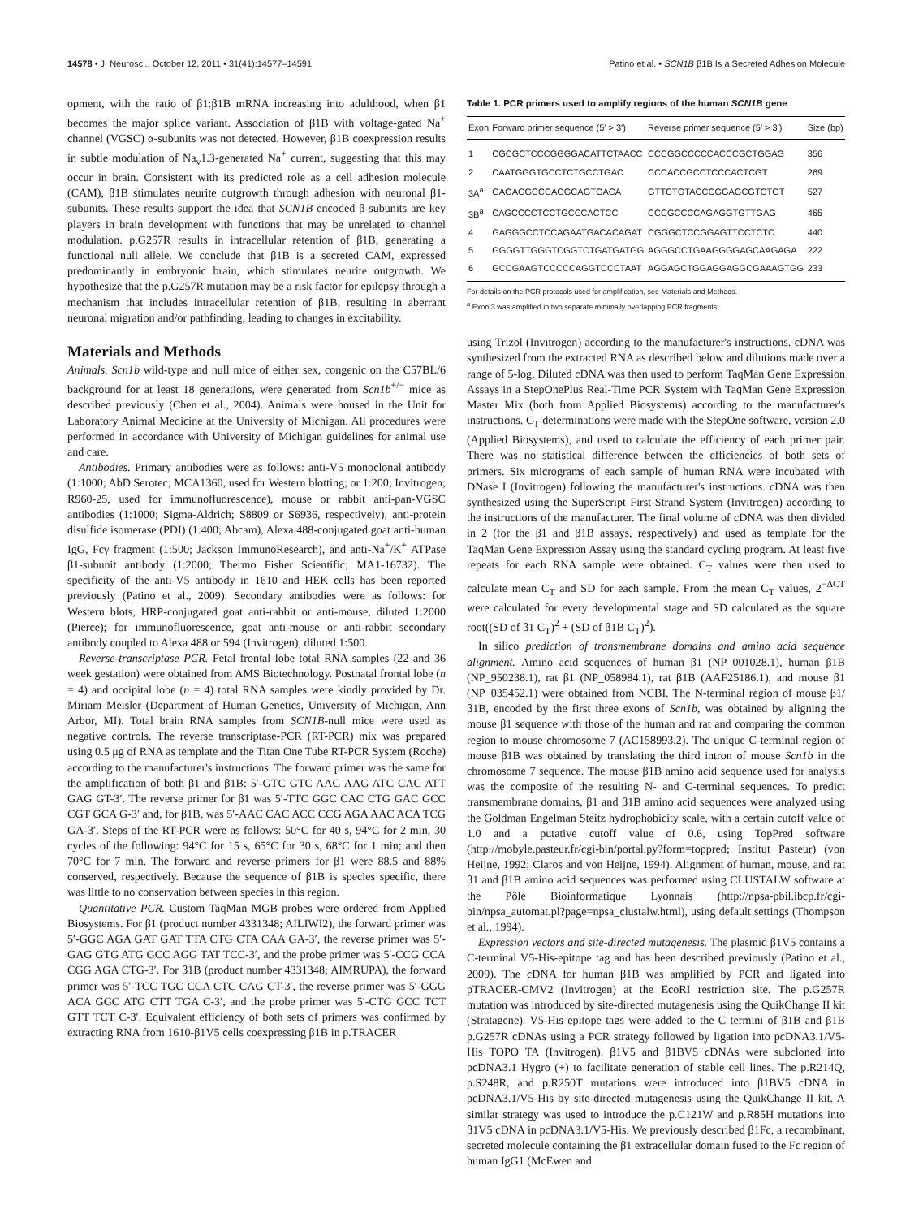14578 • J. Neurosci., October 12, 2011 • 31(41):14577–14591 Patino et al. • SCN1B β1B Is a Secreted Adhesion Molecule
opment, with the ratio of β1:β1B mRNA increasing into adulthood, when β1 becomes the major splice variant. Association of β1B with voltage-gated Na<sup>+</sup> channel (VGSC) α-subunits was not detected. However, β1B coexpression results in subtle modulation of Na<sub>v</sub>1.3-generated Na<sup>+</sup> current, suggesting that this may occur in brain. Consistent with its predicted role as a cell adhesion molecule (CAM), β1B stimulates neurite outgrowth through adhesion with neuronal β1-subunits. These results support the idea that SCN1B encoded β-subunits are key players in brain development with functions that may be unrelated to channel modulation. p.G257R results in intracellular retention of β1B, generating a functional null allele. We conclude that β1B is a secreted CAM, expressed predominantly in embryonic brain, which stimulates neurite outgrowth. We hypothesize that the p.G257R mutation may be a risk factor for epilepsy through a mechanism that includes intracellular retention of β1B, resulting in aberrant neuronal migration and/or pathfinding, leading to changes in excitability.
Materials and Methods
Animals. Scn1b wild-type and null mice of either sex, congenic on the C57BL/6 background for at least 18 generations, were generated from Scn1b<sup>+/−</sup> mice as described previously (Chen et al., 2004). Animals were housed in the Unit for Laboratory Animal Medicine at the University of Michigan. All procedures were performed in accordance with University of Michigan guidelines for animal use and care.
Antibodies. Primary antibodies were as follows: anti-V5 monoclonal antibody (1:1000; AbD Serotec; MCA1360, used for Western blotting; or 1:200; Invitrogen; R960-25, used for immunofluorescence), mouse or rabbit anti-pan-VGSC antibodies (1:1000; Sigma-Aldrich; S8809 or S6936, respectively), anti-protein disulfide isomerase (PDI) (1:400; Abcam), Alexa 488-conjugated goat anti-human IgG, Fcγ fragment (1:500; Jackson ImmunoResearch), and anti-Na<sup>+</sup>/K<sup>+</sup> ATPase β1-subunit antibody (1:2000; Thermo Fisher Scientific; MA1-16732). The specificity of the anti-V5 antibody in 1610 and HEK cells has been reported previously (Patino et al., 2009). Secondary antibodies were as follows: for Western blots, HRP-conjugated goat anti-rabbit or anti-mouse, diluted 1:2000 (Pierce); for immunofluorescence, goat anti-mouse or anti-rabbit secondary antibody coupled to Alexa 488 or 594 (Invitrogen), diluted 1:500.
Reverse-transcriptase PCR. Fetal frontal lobe total RNA samples (22 and 36 week gestation) were obtained from AMS Biotechnology. Postnatal frontal lobe (n = 4) and occipital lobe (n = 4) total RNA samples were kindly provided by Dr. Miriam Meisler (Department of Human Genetics, University of Michigan, Ann Arbor, MI). Total brain RNA samples from SCN1B-null mice were used as negative controls. The reverse transcriptase-PCR (RT-PCR) mix was prepared using 0.5 μg of RNA as template and the Titan One Tube RT-PCR System (Roche) according to the manufacturer's instructions. The forward primer was the same for the amplification of both β1 and β1B: 5′-GTC GTC AAG AAG ATC CAC ATT GAG GT-3′. The reverse primer for β1 was 5′-TTC GGC CAC CTG GAC GCC CGT GCA G-3′ and, for β1B, was 5′-AAC CAC ACC CCG AGA AAC ACA TCG GA-3′. Steps of the RT-PCR were as follows: 50°C for 40 s, 94°C for 2 min, 30 cycles of the following: 94°C for 15 s, 65°C for 30 s, 68°C for 1 min; and then 70°C for 7 min. The forward and reverse primers for β1 were 88.5 and 88% conserved, respectively. Because the sequence of β1B is species specific, there was little to no conservation between species in this region.
Quantitative PCR. Custom TaqMan MGB probes were ordered from Applied Biosystems. For β1 (product number 4331348; AILIWI2), the forward primer was 5′-GGC AGA GAT GAT TTA CTG CTA CAA GA-3′, the reverse primer was 5′-GAG GTG ATG GCC AGG TAT TCC-3′, and the probe primer was 5′-CCG CCA CGG AGA CTG-3′. For β1B (product number 4331348; AIMRUPA), the forward primer was 5′-TCC TGC CCA CTC CAG CT-3′, the reverse primer was 5′-GGG ACA GGC ATG CTT TGA C-3′, and the probe primer was 5′-CTG GCC TCT GTT TCT C-3′. Equivalent efficiency of both sets of primers was confirmed by extracting RNA from 1610-β1V5 cells coexpressing β1B in p.TRACER
Table 1. PCR primers used to amplify regions of the human SCN1B gene
| Exon | Forward primer sequence (5′ > 3′) | Reverse primer sequence (5′ > 3′) | Size (bp) |
| --- | --- | --- | --- |
| 1 | CGCGCTCCCGGGGACATTCTAACC | CCCGGCCCCCACCCGCTGGAG | 356 |
| 2 | CAATGGGTGCCTCTGCCTGAC | CCCACCGCCTCCCACTCGT | 269 |
| 3A<sup>a</sup> | GAGAGGCCCAGGCAGTGACA | GTTCTGTACCCGGAGCGTCTGT | 527 |
| 3B<sup>a</sup> | CAGCCCCTCCTGCCCACTCC | CCCGCCCCAGAGGTGTTGAG | 465 |
| 4 | GAGGGCCTCCAGAATGACACAGAT | CGGGCTCCGGAGTTCCTCTC | 440 |
| 5 | GGGGTTGGGTCGGTCTGATGATGG | AGGGCCTGAAGGGGAGCAAGAGA | 222 |
| 6 | GCCGAAGTCCCCCAGGTCCCTAAT | AGGAGCTGGAGGAGGCGAAAGTGG | 233 |
For details on the PCR protocols used for amplification, see Materials and Methods.
<sup>a</sup> Exon 3 was amplified in two separate minimally overlapping PCR fragments.
using Trizol (Invitrogen) according to the manufacturer's instructions. cDNA was synthesized from the extracted RNA as described below and dilutions made over a range of 5-log. Diluted cDNA was then used to perform TaqMan Gene Expression Assays in a StepOnePlus Real-Time PCR System with TaqMan Gene Expression Master Mix (both from Applied Biosystems) according to the manufacturer's instructions. C<sub>T</sub> determinations were made with the StepOne software, version 2.0 (Applied Biosystems), and used to calculate the efficiency of each primer pair. There was no statistical difference between the efficiencies of both sets of primers. Six micrograms of each sample of human RNA were incubated with DNase I (Invitrogen) following the manufacturer's instructions. cDNA was then synthesized using the SuperScript First-Strand System (Invitrogen) according to the instructions of the manufacturer. The final volume of cDNA was then divided in 2 (for the β1 and β1B assays, respectively) and used as template for the TaqMan Gene Expression Assay using the standard cycling program. At least five repeats for each RNA sample were obtained. C<sub>T</sub> values were then used to calculate mean C<sub>T</sub> and SD for each sample. From the mean C<sub>T</sub> values, 2<sup>−ΔCT</sup> were calculated for every developmental stage and SD calculated as the square root((SD of β1 C<sub>T</sub>)<sup>2</sup> + (SD of β1B C<sub>T</sub>)<sup>2</sup>).
In silico prediction of transmembrane domains and amino acid sequence alignment. Amino acid sequences of human β1 (NP_001028.1), human β1B (NP_950238.1), rat β1 (NP_058984.1), rat β1B (AAF25186.1), and mouse β1 (NP_035452.1) were obtained from NCBI. The N-terminal region of mouse β1/β1B, encoded by the first three exons of Scn1b, was obtained by aligning the mouse β1 sequence with those of the human and rat and comparing the common region to mouse chromosome 7 (AC158993.2). The unique C-terminal region of mouse β1B was obtained by translating the third intron of mouse Scn1b in the chromosome 7 sequence. The mouse β1B amino acid sequence used for analysis was the composite of the resulting N- and C-terminal sequences. To predict transmembrane domains, β1 and β1B amino acid sequences were analyzed using the Goldman Engelman Steitz hydrophobicity scale, with a certain cutoff value of 1.0 and a putative cutoff value of 0.6, using TopPred software (http://mobyle.pasteur.fr/cgi-bin/portal.py?form=toppred; Institut Pasteur) (von Heijne, 1992; Claros and von Heijne, 1994). Alignment of human, mouse, and rat β1 and β1B amino acid sequences was performed using CLUSTALW software at the Pôle Bioinformatique Lyonnais (http://npsa-pbil.ibcp.fr/cgi-bin/npsa_automat.pl?page=npsa_clustalw.html), using default settings (Thompson et al., 1994).
Expression vectors and site-directed mutagenesis. The plasmid β1V5 contains a C-terminal V5-His-epitope tag and has been described previously (Patino et al., 2009). The cDNA for human β1B was amplified by PCR and ligated into pTRACER-CMV2 (Invitrogen) at the EcoRI restriction site. The p.G257R mutation was introduced by site-directed mutagenesis using the QuikChange II kit (Stratagene). V5-His epitope tags were added to the C termini of β1B and β1B p.G257R cDNAs using a PCR strategy followed by ligation into pcDNA3.1/V5-His TOPO TA (Invitrogen). β1V5 and β1BV5 cDNAs were subcloned into pcDNA3.1 Hygro (+) to facilitate generation of stable cell lines. The p.R214Q, p.S248R, and p.R250T mutations were introduced into β1BV5 cDNA in pcDNA3.1/V5-His by site-directed mutagenesis using the QuikChange II kit. A similar strategy was used to introduce the p.C121W and p.R85H mutations into β1V5 cDNA in pcDNA3.1/V5-His. We previously described β1Fc, a recombinant, secreted molecule containing the β1 extracellular domain fused to the Fc region of human IgG1 (McEwen and